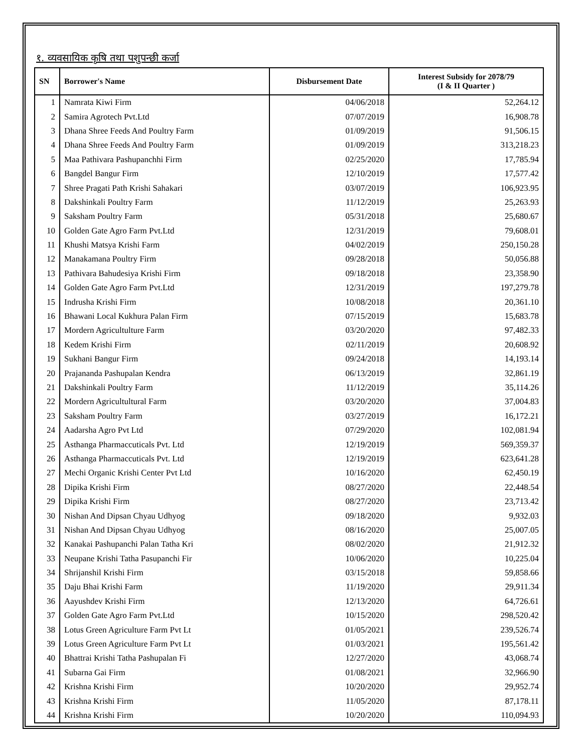१. व्यवसायिक कृषि तथा पशुपन्छी कर्जा
| SN | Borrower's Name | Disbursement Date | Interest Subsidy for 2078/79 (I & II Quarter ) |
| --- | --- | --- | --- |
| 1 | Namrata Kiwi Firm | 04/06/2018 | 52,264.12 |
| 2 | Samira Agrotech Pvt.Ltd | 07/07/2019 | 16,908.78 |
| 3 | Dhana Shree Feeds And Poultry Farm | 01/09/2019 | 91,506.15 |
| 4 | Dhana Shree Feeds And Poultry Farm | 01/09/2019 | 313,218.23 |
| 5 | Maa Pathivara Pashupanchhi Firm | 02/25/2020 | 17,785.94 |
| 6 | Bangdel Bangur Firm | 12/10/2019 | 17,577.42 |
| 7 | Shree Pragati Path Krishi Sahakari | 03/07/2019 | 106,923.95 |
| 8 | Dakshinkali Poultry Farm | 11/12/2019 | 25,263.93 |
| 9 | Saksham Poultry Farm | 05/31/2018 | 25,680.67 |
| 10 | Golden Gate Agro Farm Pvt.Ltd | 12/31/2019 | 79,608.01 |
| 11 | Khushi Matsya Krishi Farm | 04/02/2019 | 250,150.28 |
| 12 | Manakamana Poultry Firm | 09/28/2018 | 50,056.88 |
| 13 | Pathivara Bahudesiya Krishi Firm | 09/18/2018 | 23,358.90 |
| 14 | Golden Gate Agro Farm Pvt.Ltd | 12/31/2019 | 197,279.78 |
| 15 | Indrusha Krishi Firm | 10/08/2018 | 20,361.10 |
| 16 | Bhawani Local Kukhura Palan Firm | 07/15/2019 | 15,683.78 |
| 17 | Mordern Agricultulture Farm | 03/20/2020 | 97,482.33 |
| 18 | Kedem Krishi Firm | 02/11/2019 | 20,608.92 |
| 19 | Sukhani Bangur Firm | 09/24/2018 | 14,193.14 |
| 20 | Prajananda Pashupalan Kendra | 06/13/2019 | 32,861.19 |
| 21 | Dakshinkali Poultry Farm | 11/12/2019 | 35,114.26 |
| 22 | Mordern Agricultultural Farm | 03/20/2020 | 37,004.83 |
| 23 | Saksham Poultry Farm | 03/27/2019 | 16,172.21 |
| 24 | Aadarsha Agro Pvt Ltd | 07/29/2020 | 102,081.94 |
| 25 | Asthanga Pharmaccuticals Pvt. Ltd | 12/19/2019 | 569,359.37 |
| 26 | Asthanga Pharmaccuticals Pvt. Ltd | 12/19/2019 | 623,641.28 |
| 27 | Mechi Organic Krishi Center Pvt Ltd | 10/16/2020 | 62,450.19 |
| 28 | Dipika Krishi Firm | 08/27/2020 | 22,448.54 |
| 29 | Dipika Krishi Firm | 08/27/2020 | 23,713.42 |
| 30 | Nishan And Dipsan Chyau Udhyog | 09/18/2020 | 9,932.03 |
| 31 | Nishan And Dipsan Chyau Udhyog | 08/16/2020 | 25,007.05 |
| 32 | Kanakai Pashupanchi Palan Tatha Kri | 08/02/2020 | 21,912.32 |
| 33 | Neupane Krishi Tatha Pasupanchi Fir | 10/06/2020 | 10,225.04 |
| 34 | Shrijanshil Krishi Firm | 03/15/2018 | 59,858.66 |
| 35 | Daju Bhai Krishi Farm | 11/19/2020 | 29,911.34 |
| 36 | Aayushdev Krishi Firm | 12/13/2020 | 64,726.61 |
| 37 | Golden Gate Agro Farm Pvt.Ltd | 10/15/2020 | 298,520.42 |
| 38 | Lotus Green Agriculture Farm Pvt Lt | 01/05/2021 | 239,526.74 |
| 39 | Lotus Green Agriculture Farm Pvt Lt | 01/03/2021 | 195,561.42 |
| 40 | Bhattrai Krishi Tatha Pashupalan Fi | 12/27/2020 | 43,068.74 |
| 41 | Subarna Gai Firm | 01/08/2021 | 32,966.90 |
| 42 | Krishna Krishi Firm | 10/20/2020 | 29,952.74 |
| 43 | Krishna Krishi Firm | 11/05/2020 | 87,178.11 |
| 44 | Krishna Krishi Firm | 10/20/2020 | 110,094.93 |